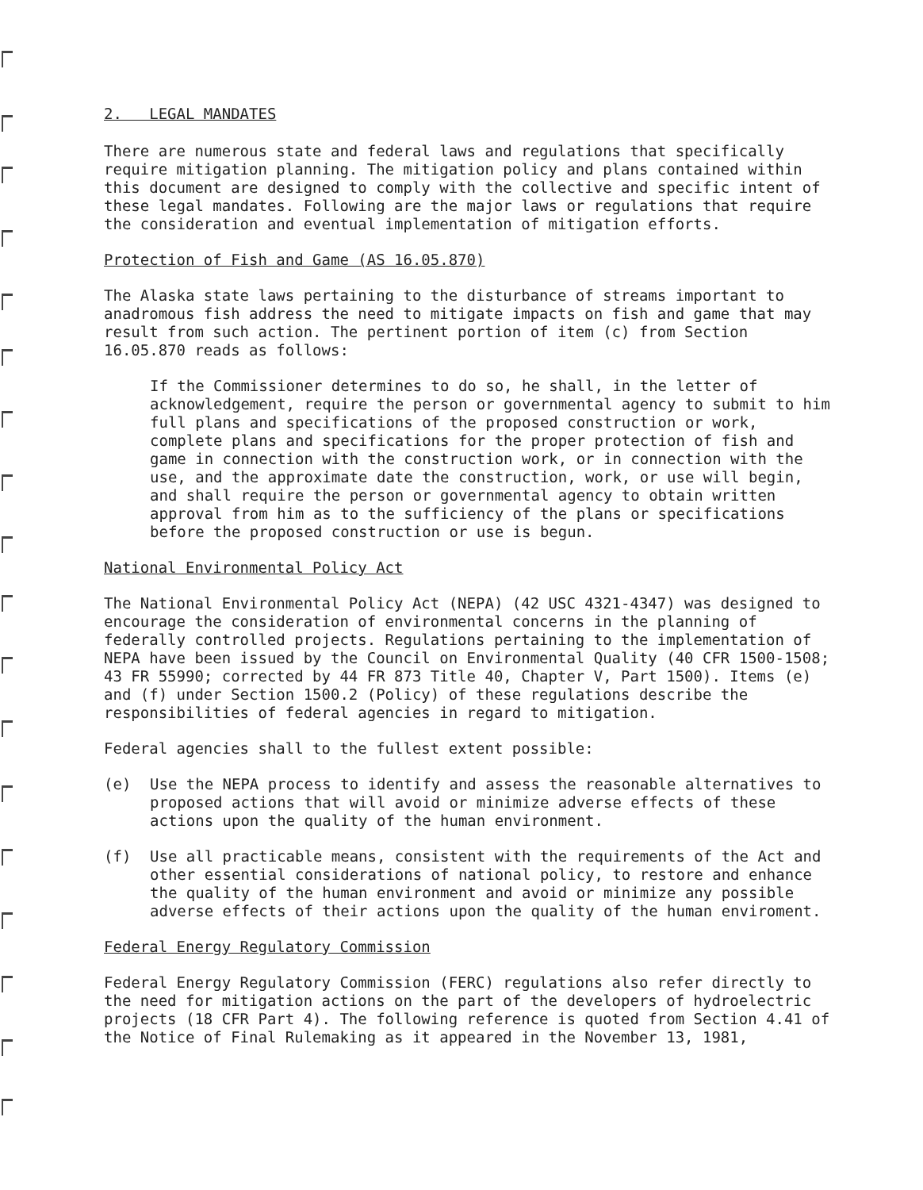2. LEGAL MANDATES
There are numerous state and federal laws and regulations that specifically require mitigation planning. The mitigation policy and plans contained within this document are designed to comply with the collective and specific intent of these legal mandates. Following are the major laws or regulations that require the consideration and eventual implementation of mitigation efforts.
Protection of Fish and Game (AS 16.05.870)
The Alaska state laws pertaining to the disturbance of streams important to anadromous fish address the need to mitigate impacts on fish and game that may result from such action. The pertinent portion of item (c) from Section 16.05.870 reads as follows:
If the Commissioner determines to do so, he shall, in the letter of acknowledgement, require the person or governmental agency to submit to him full plans and specifications of the proposed construction or work, complete plans and specifications for the proper protection of fish and game in connection with the construction work, or in connection with the use, and the approximate date the construction, work, or use will begin, and shall require the person or governmental agency to obtain written approval from him as to the sufficiency of the plans or specifications before the proposed construction or use is begun.
National Environmental Policy Act
The National Environmental Policy Act (NEPA) (42 USC 4321-4347) was designed to encourage the consideration of environmental concerns in the planning of federally controlled projects. Regulations pertaining to the implementation of NEPA have been issued by the Council on Environmental Quality (40 CFR 1500-1508; 43 FR 55990; corrected by 44 FR 873 Title 40, Chapter V, Part 1500). Items (e) and (f) under Section 1500.2 (Policy) of these regulations describe the responsibilities of federal agencies in regard to mitigation.
Federal agencies shall to the fullest extent possible:
(e) Use the NEPA process to identify and assess the reasonable alternatives to proposed actions that will avoid or minimize adverse effects of these actions upon the quality of the human environment.
(f) Use all practicable means, consistent with the requirements of the Act and other essential considerations of national policy, to restore and enhance the quality of the human environment and avoid or minimize any possible adverse effects of their actions upon the quality of the human enviroment.
Federal Energy Regulatory Commission
Federal Energy Regulatory Commission (FERC) regulations also refer directly to the need for mitigation actions on the part of the developers of hydroelectric projects (18 CFR Part 4). The following reference is quoted from Section 4.41 of the Notice of Final Rulemaking as it appeared in the November 13, 1981,